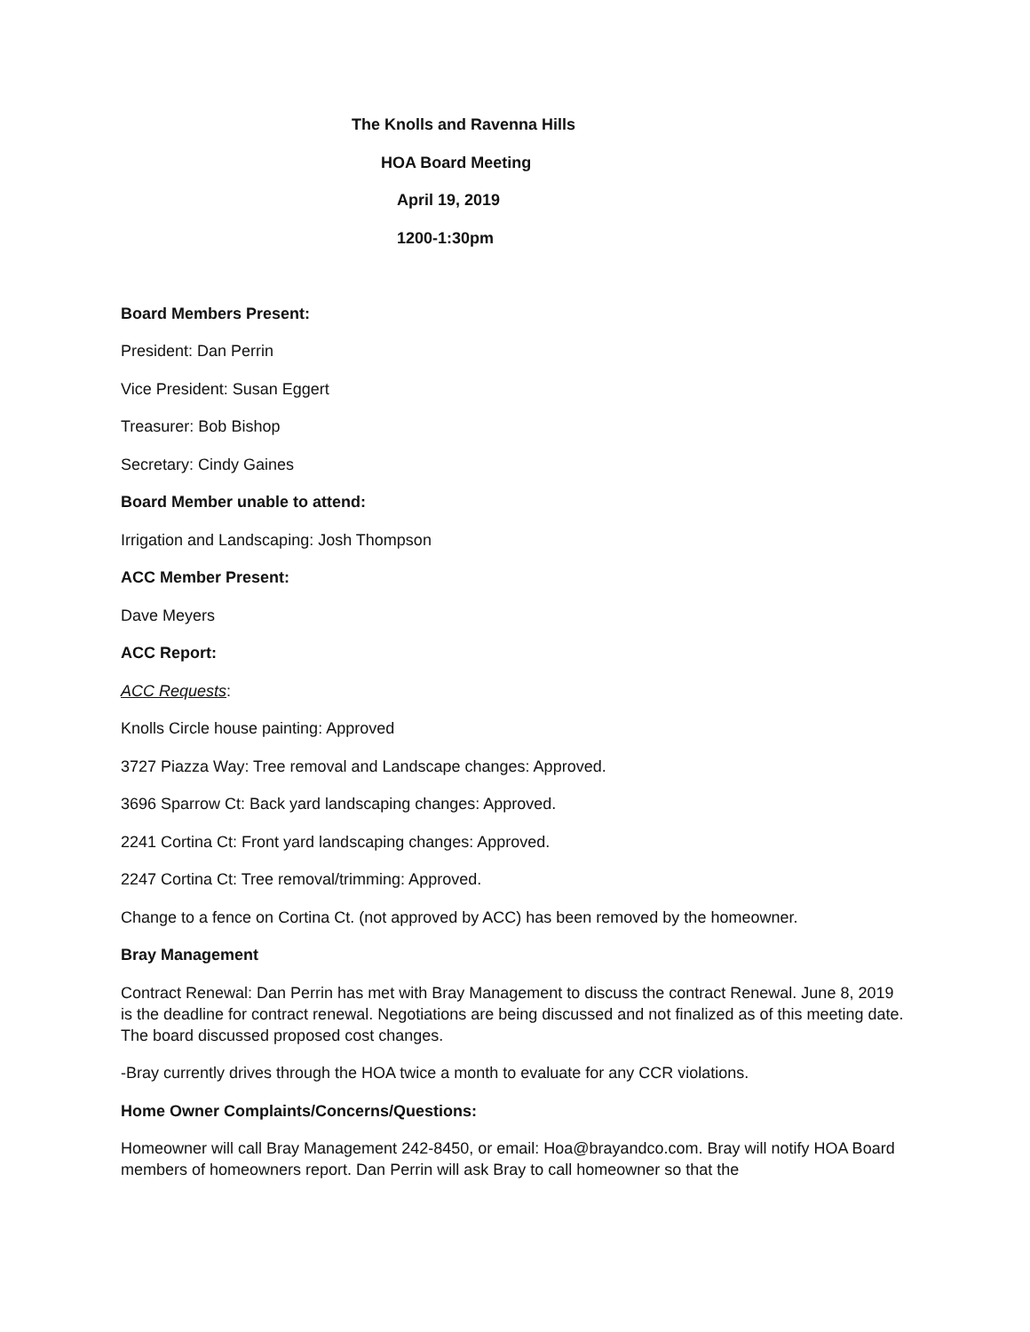The Knolls and Ravenna Hills
HOA Board Meeting
April 19, 2019
1200-1:30pm
Board Members Present:
President: Dan Perrin
Vice President: Susan Eggert
Treasurer: Bob Bishop
Secretary: Cindy Gaines
Board Member unable to attend:
Irrigation and Landscaping: Josh Thompson
ACC Member Present:
Dave Meyers
ACC Report:
ACC Requests:
Knolls Circle house painting: Approved
3727 Piazza Way: Tree removal and Landscape changes: Approved.
3696 Sparrow Ct: Back yard landscaping changes: Approved.
2241 Cortina Ct: Front yard landscaping changes: Approved.
2247 Cortina Ct: Tree removal/trimming: Approved.
Change to a fence on Cortina Ct. (not approved by ACC) has been removed by the homeowner.
Bray Management
Contract Renewal: Dan Perrin has met with Bray Management to discuss the contract Renewal. June 8, 2019 is the deadline for contract renewal. Negotiations are being discussed and not finalized as of this meeting date. The board discussed proposed cost changes.
-Bray currently drives through the HOA twice a month to evaluate for any CCR violations.
Home Owner Complaints/Concerns/Questions:
Homeowner will call Bray Management 242-8450, or email: Hoa@brayandco.com. Bray will notify HOA Board members of homeowners report. Dan Perrin will ask Bray to call homeowner so that the